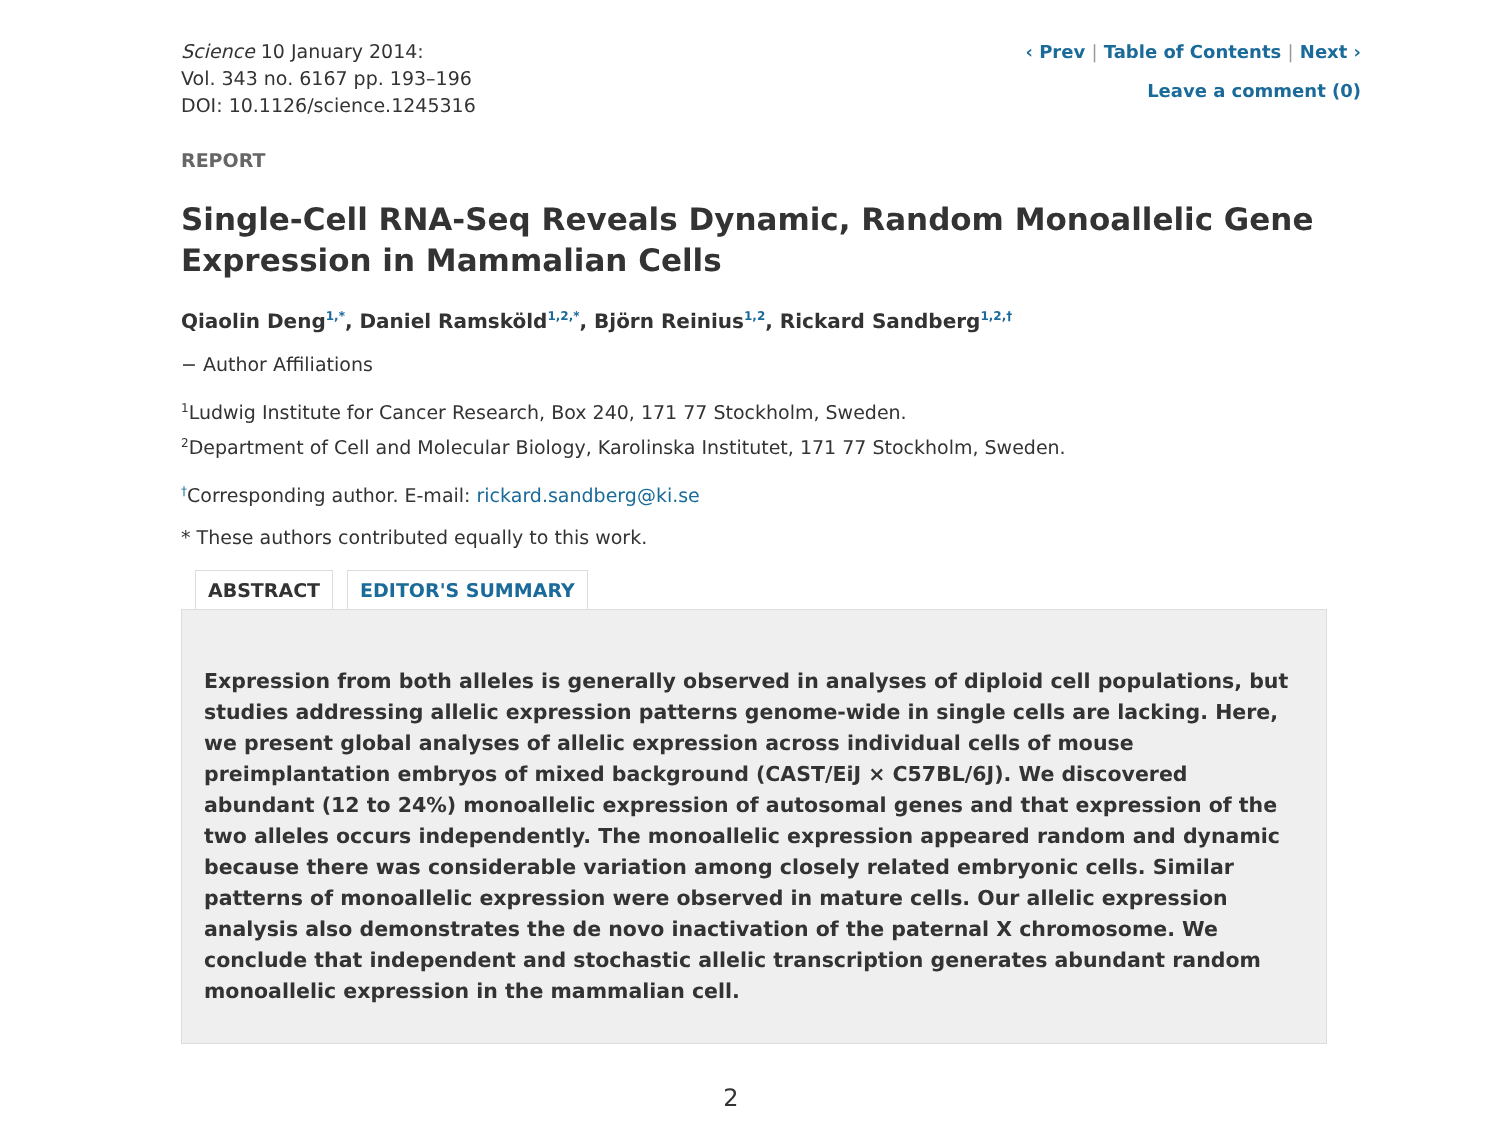Science 10 January 2014:
Vol. 343 no. 6167 pp. 193–196
DOI: 10.1126/science.1245316
‹ Prev | Table of Contents | Next ›
Leave a comment (0)
REPORT
Single-Cell RNA-Seq Reveals Dynamic, Random Monoallelic Gene Expression in Mammalian Cells
Qiaolin Deng<sup>1,*</sup>, Daniel Ramsköld<sup>1,2,*</sup>, Björn Reinius<sup>1,2</sup>, Rickard Sandberg<sup>1,2,†</sup>
− Author Affiliations
<sup>1</sup> Ludwig Institute for Cancer Research, Box 240, 171 77 Stockholm, Sweden.
<sup>2</sup> Department of Cell and Molecular Biology, Karolinska Institutet, 171 77 Stockholm, Sweden.
<sup>†</sup> Corresponding author. E-mail: rickard.sandberg@ki.se
* These authors contributed equally to this work.
ABSTRACT EDITOR'S SUMMARY
Expression from both alleles is generally observed in analyses of diploid cell populations, but studies addressing allelic expression patterns genome-wide in single cells are lacking. Here, we present global analyses of allelic expression across individual cells of mouse preimplantation embryos of mixed background (CAST/EiJ × C57BL/6J). We discovered abundant (12 to 24%) monoallelic expression of autosomal genes and that expression of the two alleles occurs independently. The monoallelic expression appeared random and dynamic because there was considerable variation among closely related embryonic cells. Similar patterns of monoallelic expression were observed in mature cells. Our allelic expression analysis also demonstrates the de novo inactivation of the paternal X chromosome. We conclude that independent and stochastic allelic transcription generates abundant random monoallelic expression in the mammalian cell.
2